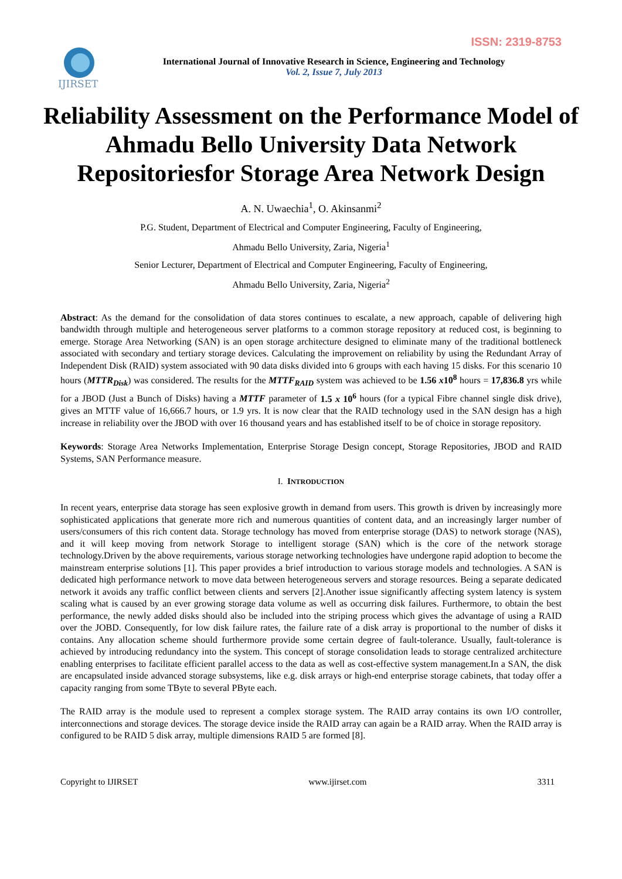ISSN: 2319-8753
IJIRSET
International Journal of Innovative Research in Science, Engineering and Technology
Vol. 2, Issue 7, July 2013
Reliability Assessment on the Performance Model of Ahmadu Bello University Data Network Repositoriesfor Storage Area Network Design
A. N. Uwaechia<sup>1</sup>, O. Akinsanmi<sup>2</sup>
P.G. Student, Department of Electrical and Computer Engineering, Faculty of Engineering,
Ahmadu Bello University, Zaria, Nigeria<sup>1</sup>
Senior Lecturer, Department of Electrical and Computer Engineering, Faculty of Engineering,
Ahmadu Bello University, Zaria, Nigeria<sup>2</sup>
Abstract: As the demand for the consolidation of data stores continues to escalate, a new approach, capable of delivering high bandwidth through multiple and heterogeneous server platforms to a common storage repository at reduced cost, is beginning to emerge. Storage Area Networking (SAN) is an open storage architecture designed to eliminate many of the traditional bottleneck associated with secondary and tertiary storage devices. Calculating the improvement on reliability by using the Redundant Array of Independent Disk (RAID) system associated with 90 data disks divided into 6 groups with each having 15 disks. For this scenario 10 hours (MTTR<sub>Disk</sub>) was considered. The results for the MTTF<sub>RAID</sub> system was achieved to be 1.56 x10<sup>8</sup> hours = 17,836.8 yrs while for a JBOD (Just a Bunch of Disks) having a MTTF parameter of 1.5 x 10<sup>6</sup> hours (for a typical Fibre channel single disk drive), gives an MTTF value of 16,666.7 hours, or 1.9 yrs. It is now clear that the RAID technology used in the SAN design has a high increase in reliability over the JBOD with over 16 thousand years and has established itself to be of choice in storage repository.
Keywords: Storage Area Networks Implementation, Enterprise Storage Design concept, Storage Repositories, JBOD and RAID Systems, SAN Performance measure.
I. INTRODUCTION
In recent years, enterprise data storage has seen explosive growth in demand from users. This growth is driven by increasingly more sophisticated applications that generate more rich and numerous quantities of content data, and an increasingly larger number of users/consumers of this rich content data. Storage technology has moved from enterprise storage (DAS) to network storage (NAS), and it will keep moving from network Storage to intelligent storage (SAN) which is the core of the network storage technology.Driven by the above requirements, various storage networking technologies have undergone rapid adoption to become the mainstream enterprise solutions [1]. This paper provides a brief introduction to various storage models and technologies. A SAN is dedicated high performance network to move data between heterogeneous servers and storage resources. Being a separate dedicated network it avoids any traffic conflict between clients and servers [2].Another issue significantly affecting system latency is system scaling what is caused by an ever growing storage data volume as well as occurring disk failures. Furthermore, to obtain the best performance, the newly added disks should also be included into the striping process which gives the advantage of using a RAID over the JOBD. Consequently, for low disk failure rates, the failure rate of a disk array is proportional to the number of disks it contains. Any allocation scheme should furthermore provide some certain degree of fault-tolerance. Usually, fault-tolerance is achieved by introducing redundancy into the system. This concept of storage consolidation leads to storage centralized architecture enabling enterprises to facilitate efficient parallel access to the data as well as cost-effective system management.In a SAN, the disk are encapsulated inside advanced storage subsystems, like e.g. disk arrays or high-end enterprise storage cabinets, that today offer a capacity ranging from some TByte to several PByte each.
The RAID array is the module used to represent a complex storage system. The RAID array contains its own I/O controller, interconnections and storage devices. The storage device inside the RAID array can again be a RAID array. When the RAID array is configured to be RAID 5 disk array, multiple dimensions RAID 5 are formed [8].
Copyright to IJIRSET www.ijirset.com 3311